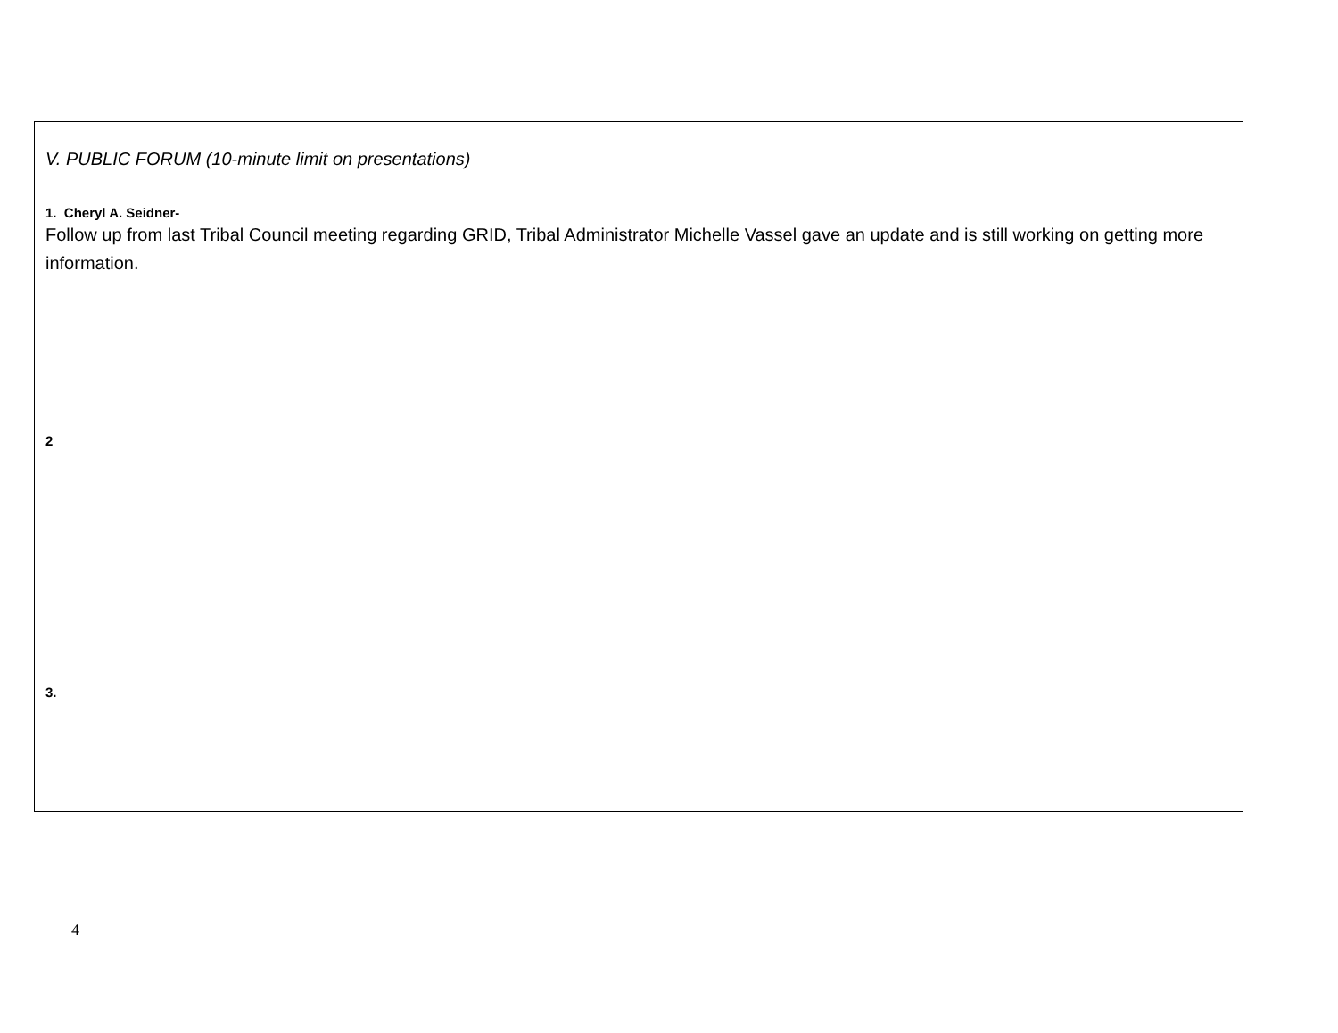V. PUBLIC FORUM (10-minute limit on presentations)
1. Cheryl A. Seidner-
Follow up from last Tribal Council meeting regarding GRID, Tribal Administrator Michelle Vassel gave an update and is still working on getting more information.
2
3.
4